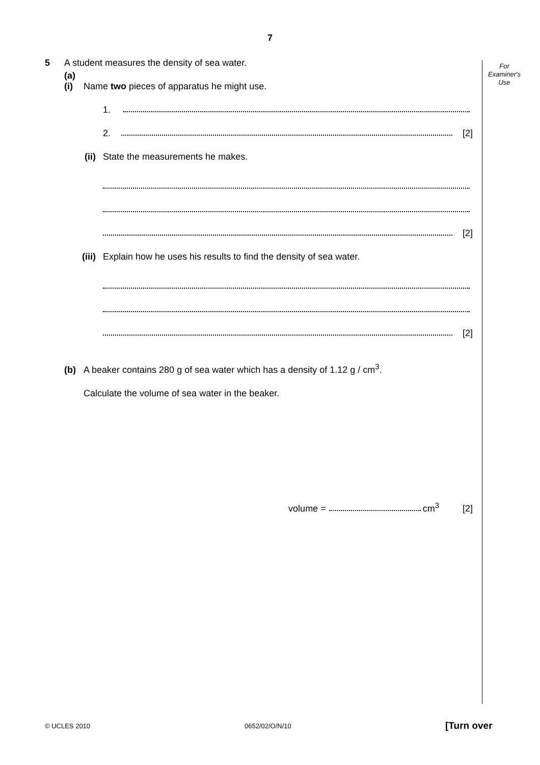7
For
Examiner's
Use
5 A student measures the density of sea water.
(a) (i) Name two pieces of apparatus he might use.
1.
2. [2]
(ii) State the measurements he makes.
[2]
(iii) Explain how he uses his results to find the density of sea water.
[2]
(b) A beaker contains 280 g of sea water which has a density of 1.12 g / cm<sup>3</sup>.
Calculate the volume of sea water in the beaker.
volume = cm<sup>3</sup> [2]
© UCLES 2010 0652/02/O/N/10 [Turn over